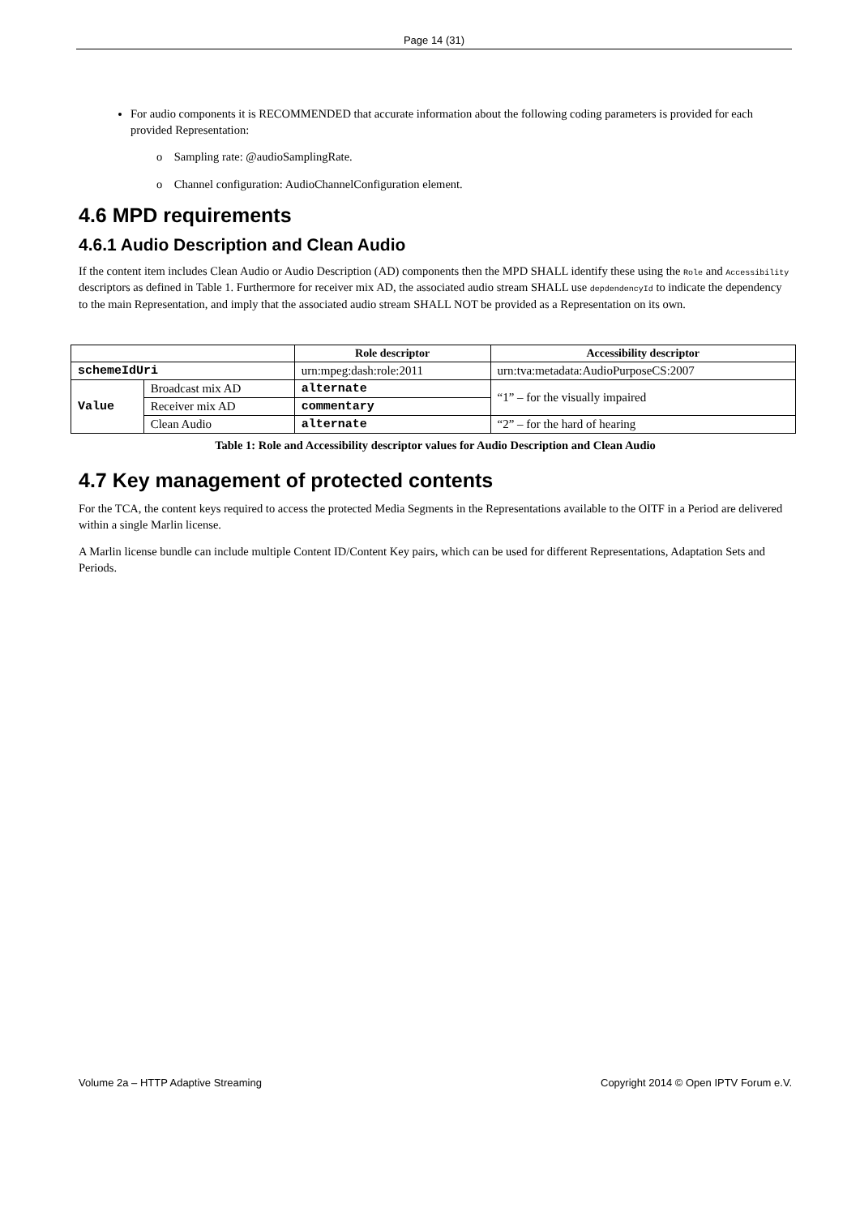Page 14 (31)
For audio components it is RECOMMENDED that accurate information about the following coding parameters is provided for each provided Representation:
o Sampling rate: @audioSamplingRate.
o Channel configuration: AudioChannelConfiguration element.
4.6 MPD requirements
4.6.1 Audio Description and Clean Audio
If the content item includes Clean Audio or Audio Description (AD) components then the MPD SHALL identify these using the Role and Accessibility descriptors as defined in Table 1. Furthermore for receiver mix AD, the associated audio stream SHALL use depdendencyId to indicate the dependency to the main Representation, and imply that the associated audio stream SHALL NOT be provided as a Representation on its own.
| | | Role descriptor | Accessibility descriptor |
| --- | --- | --- | --- |
| schemeIdUri | | urn:mpeg:dash:role:2011 | urn:tva:metadata:AudioPurposeCS:2007 |
| Value | Broadcast mix AD | alternate | “1” – for the visually impaired |
| | Receiver mix AD | commentary | |
| | Clean Audio | alternate | “2” – for the hard of hearing |
Table 1: Role and Accessibility descriptor values for Audio Description and Clean Audio
4.7 Key management of protected contents
For the TCA, the content keys required to access the protected Media Segments in the Representations available to the OITF in a Period are delivered within a single Marlin license.
A Marlin license bundle can include multiple Content ID/Content Key pairs, which can be used for different Representations, Adaptation Sets and Periods.
Volume 2a – HTTP Adaptive Streaming Copyright 2014 © Open IPTV Forum e.V.